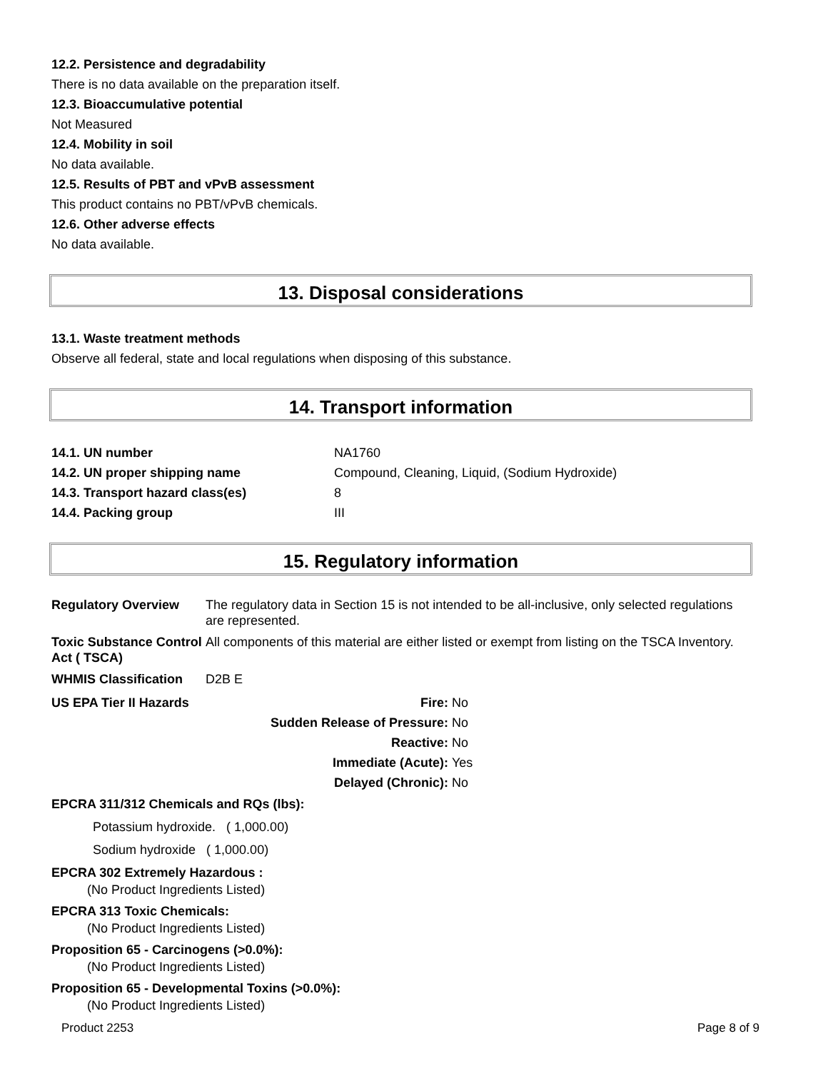12.2. Persistence and degradability
There is no data available on the preparation itself.
12.3. Bioaccumulative potential
Not Measured
12.4. Mobility in soil
No data available.
12.5. Results of PBT and vPvB assessment
This product contains no PBT/vPvB chemicals.
12.6. Other adverse effects
No data available.
13. Disposal considerations
13.1. Waste treatment methods
Observe all federal, state and local regulations when disposing of this substance.
14. Transport information
| 14.1. UN number | NA1760 |
| 14.2. UN proper shipping name | Compound, Cleaning, Liquid, (Sodium Hydroxide) |
| 14.3. Transport hazard class(es) | 8 |
| 14.4. Packing group | III |
15. Regulatory information
| Regulatory Overview | The regulatory data in Section 15 is not intended to be all-inclusive, only selected regulations are represented. |
| Toxic Substance Control Act ( TSCA) | All components of this material are either listed or exempt from listing on the TSCA Inventory. |
| WHMIS Classification | D2B E |
| US EPA Tier II Hazards | Fire: | No |
| | Sudden Release of Pressure: | No |
| | Reactive: | No |
| | Immediate (Acute): | Yes |
| | Delayed (Chronic): | No |
EPCRA 311/312 Chemicals and RQs (lbs):
Potassium hydroxide. ( 1,000.00)
Sodium hydroxide ( 1,000.00)
EPCRA 302 Extremely Hazardous :
(No Product Ingredients Listed)
EPCRA 313 Toxic Chemicals:
(No Product Ingredients Listed)
Proposition 65 - Carcinogens (>0.0%):
(No Product Ingredients Listed)
Proposition 65 - Developmental Toxins (>0.0%):
(No Product Ingredients Listed)
Product 2253 Page 8 of 9